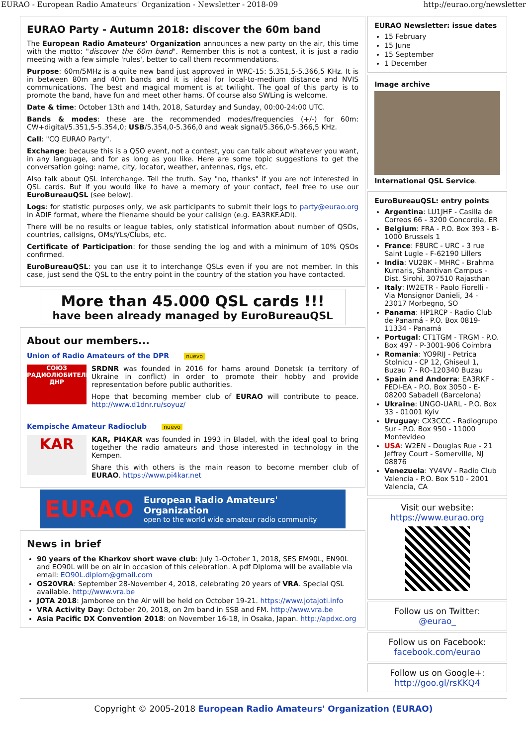EURAO - European Radio Amateurs' Organization - Newsletter - 2018-09 http://eurao.org/newsletter
EURAO Party - Autumn 2018: discover the 60m band
The European Radio Amateurs' Organization announces a new party on the air, this time with the motto: "discover the 60m band". Remember this is not a contest, it is just a radio meeting with a few simple 'rules', better to call them recommendations.
Purpose: 60m/5MHz is a quite new band just approved in WRC-15: 5.351,5-5.366,5 KHz. It is in between 80m and 40m bands and it is ideal for local-to-medium distance and NVIS communications. The best and magical moment is at twilight. The goal of this party is to promote the band, have fun and meet other hams. Of course also SWLing is welcome.
Date & time: October 13th and 14th, 2018, Saturday and Sunday, 00:00-24:00 UTC.
Bands & modes: these are the recommended modes/frequencies (+/-) for 60m: CW+digital/5.351,5-5.354,0; USB/5.354,0-5.366,0 and weak signal/5.366,0-5.366,5 KHz.
Call: "CQ EURAO Party".
Exchange: because this is a QSO event, not a contest, you can talk about whatever you want, in any language, and for as long as you like. Here are some topic suggestions to get the conversation going: name, city, locator, weather, antennas, rigs, etc.
Also talk about QSL interchange. Tell the truth. Say "no, thanks" if you are not interested in QSL cards. But if you would like to have a memory of your contact, feel free to use our EuroBureauQSL (see below).
Logs: for statistic purposes only, we ask participants to submit their logs to party@eurao.org in ADIF format, where the filename should be your callsign (e.g. EA3RKF.ADI).
There will be no results or league tables, only statistical information about number of QSOs, countries, callsigns, OMs/YLs/Clubs, etc.
Certificate of Participation: for those sending the log and with a minimum of 10% QSOs confirmed.
EuroBureauQSL: you can use it to interchange QSLs even if you are not member. In this case, just send the QSL to the entry point in the country of the station you have contacted.
More than 45.000 QSL cards !!!
have been already managed by EuroBureauQSL
About our members...
Union of Radio Amateurs of the DPR nuevo
СОЮЗ
РАДИОЛЮБИТЕЛЕЙ
ДНР
SRDNR was founded in 2016 for hams around Donetsk (a territory of Ukraine in conflict) in order to promote their hobby and provide representation before public authorities.
Hope that becoming member club of EURAO will contribute to peace. http://www.d1dnr.ru/soyuz/
Kempische Amateur Radioclub nuevo
KAR
KAR, PI4KAR was founded in 1993 in Bladel, with the ideal goal to bring together the radio amateurs and those interested in technology in the Kempen.
Share this with others is the main reason to become member club of EURAO. https://www.pi4kar.net
EURAO European Radio Amateurs' Organization
open to the world wide amateur radio community
News in brief
90 years of the Kharkov short wave club: July 1-October 1, 2018, SES EM90L, EN90L and EO90L will be on air in occasion of this celebration. A pdf Diploma will be available via email: EO90L.diplom@gmail.com
OS20VRA: September 28-November 4, 2018, celebrating 20 years of VRA. Special QSL available. http://www.vra.be
JOTA 2018: Jamboree on the Air will be held on October 19-21. https://www.jotajoti.info
VRA Activity Day: October 20, 2018, on 2m band in SSB and FM. http://www.vra.be
Asia Pacific DX Convention 2018: on November 16-18, in Osaka, Japan. http://apdxc.org
EURAO Newsletter: issue dates
15 February
15 June
15 September
1 December
Image archive
International QSL Service.
EuroBureauQSL: entry points
Argentina: LU1JHF - Casilla de Correos 66 - 3200 Concordia, ER
Belgium: FRA - P.O. Box 393 - B-1000 Brussels 1
France: F8URC - URC - 3 rue Saint Lugle - F-62190 Lillers
India: VU2BK - MHRC - Brahma Kumaris, Shantivan Campus - Dist. Sirohi, 307510 Rajasthan
Italy: IW2ETR - Paolo Fiorelli - Via Monsignor Danieli, 34 - 23017 Morbegno, SO
Panama: HP1RCP - Radio Club de Panamá - P.O. Box 0819-11334 - Panamá
Portugal: CT1TGM - TRGM - P.O. Box 497 - P-3001-906 Coimbra
Romania: YO9RIJ - Petrica Stolnicu - CP 12, Ghiseul 1, Buzau 7 - RO-120340 Buzau
Spain and Andorra: EA3RKF - FEDI-EA - P.O. Box 3050 - E-08200 Sabadell (Barcelona)
Ukraine: UNGO-UARL - P.O. Box 33 - 01001 Kyiv
Uruguay: CX3CCC - Radiogrupo Sur - P.O. Box 950 - 11000 Montevideo
USA: W2EN - Douglas Rue - 21 Jeffrey Court - Somerville, NJ 08876
Venezuela: YV4VV - Radio Club Valencia - P.O. Box 510 - 2001 Valencia, CA
Visit our website:
https://www.eurao.org
Follow us on Twitter:
@eurao_
Follow us on Facebook:
facebook.com/eurao
Follow us on Google+:
http://goo.gl/rsKKQ4
Copyright © 2005-2018 European Radio Amateurs' Organization (EURAO)